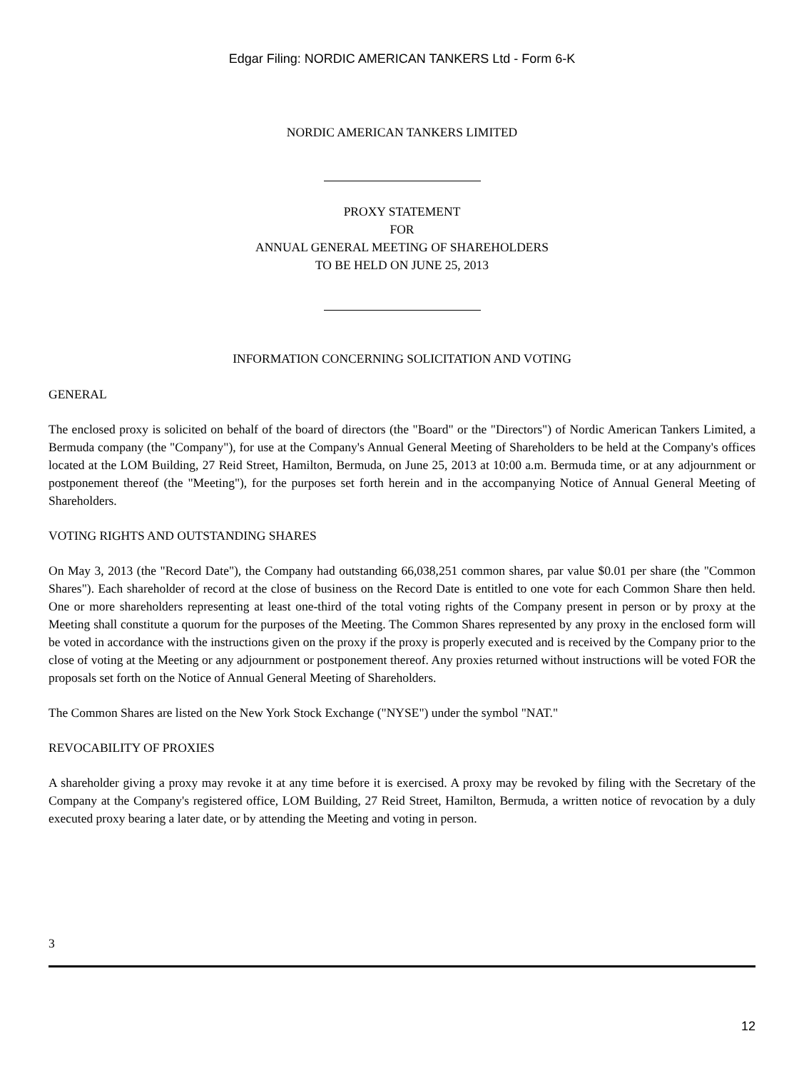Edgar Filing: NORDIC AMERICAN TANKERS Ltd - Form 6-K
NORDIC AMERICAN TANKERS LIMITED
PROXY STATEMENT
FOR
ANNUAL GENERAL MEETING OF SHAREHOLDERS
TO BE HELD ON JUNE 25, 2013
INFORMATION CONCERNING SOLICITATION AND VOTING
GENERAL
The enclosed proxy is solicited on behalf of the board of directors (the "Board" or the "Directors") of Nordic American Tankers Limited, a Bermuda company (the "Company"), for use at the Company's Annual General Meeting of Shareholders to be held at the Company's offices located at the LOM Building, 27 Reid Street, Hamilton, Bermuda, on June 25, 2013 at 10:00 a.m. Bermuda time, or at any adjournment or postponement thereof (the "Meeting"), for the purposes set forth herein and in the accompanying Notice of Annual General Meeting of Shareholders.
VOTING RIGHTS AND OUTSTANDING SHARES
On May 3, 2013 (the "Record Date"), the Company had outstanding 66,038,251 common shares, par value $0.01 per share (the "Common Shares"). Each shareholder of record at the close of business on the Record Date is entitled to one vote for each Common Share then held. One or more shareholders representing at least one-third of the total voting rights of the Company present in person or by proxy at the Meeting shall constitute a quorum for the purposes of the Meeting. The Common Shares represented by any proxy in the enclosed form will be voted in accordance with the instructions given on the proxy if the proxy is properly executed and is received by the Company prior to the close of voting at the Meeting or any adjournment or postponement thereof. Any proxies returned without instructions will be voted FOR the proposals set forth on the Notice of Annual General Meeting of Shareholders.
The Common Shares are listed on the New York Stock Exchange ("NYSE") under the symbol "NAT."
REVOCABILITY OF PROXIES
A shareholder giving a proxy may revoke it at any time before it is exercised. A proxy may be revoked by filing with the Secretary of the Company at the Company's registered office, LOM Building, 27 Reid Street, Hamilton, Bermuda, a written notice of revocation by a duly executed proxy bearing a later date, or by attending the Meeting and voting in person.
3
12